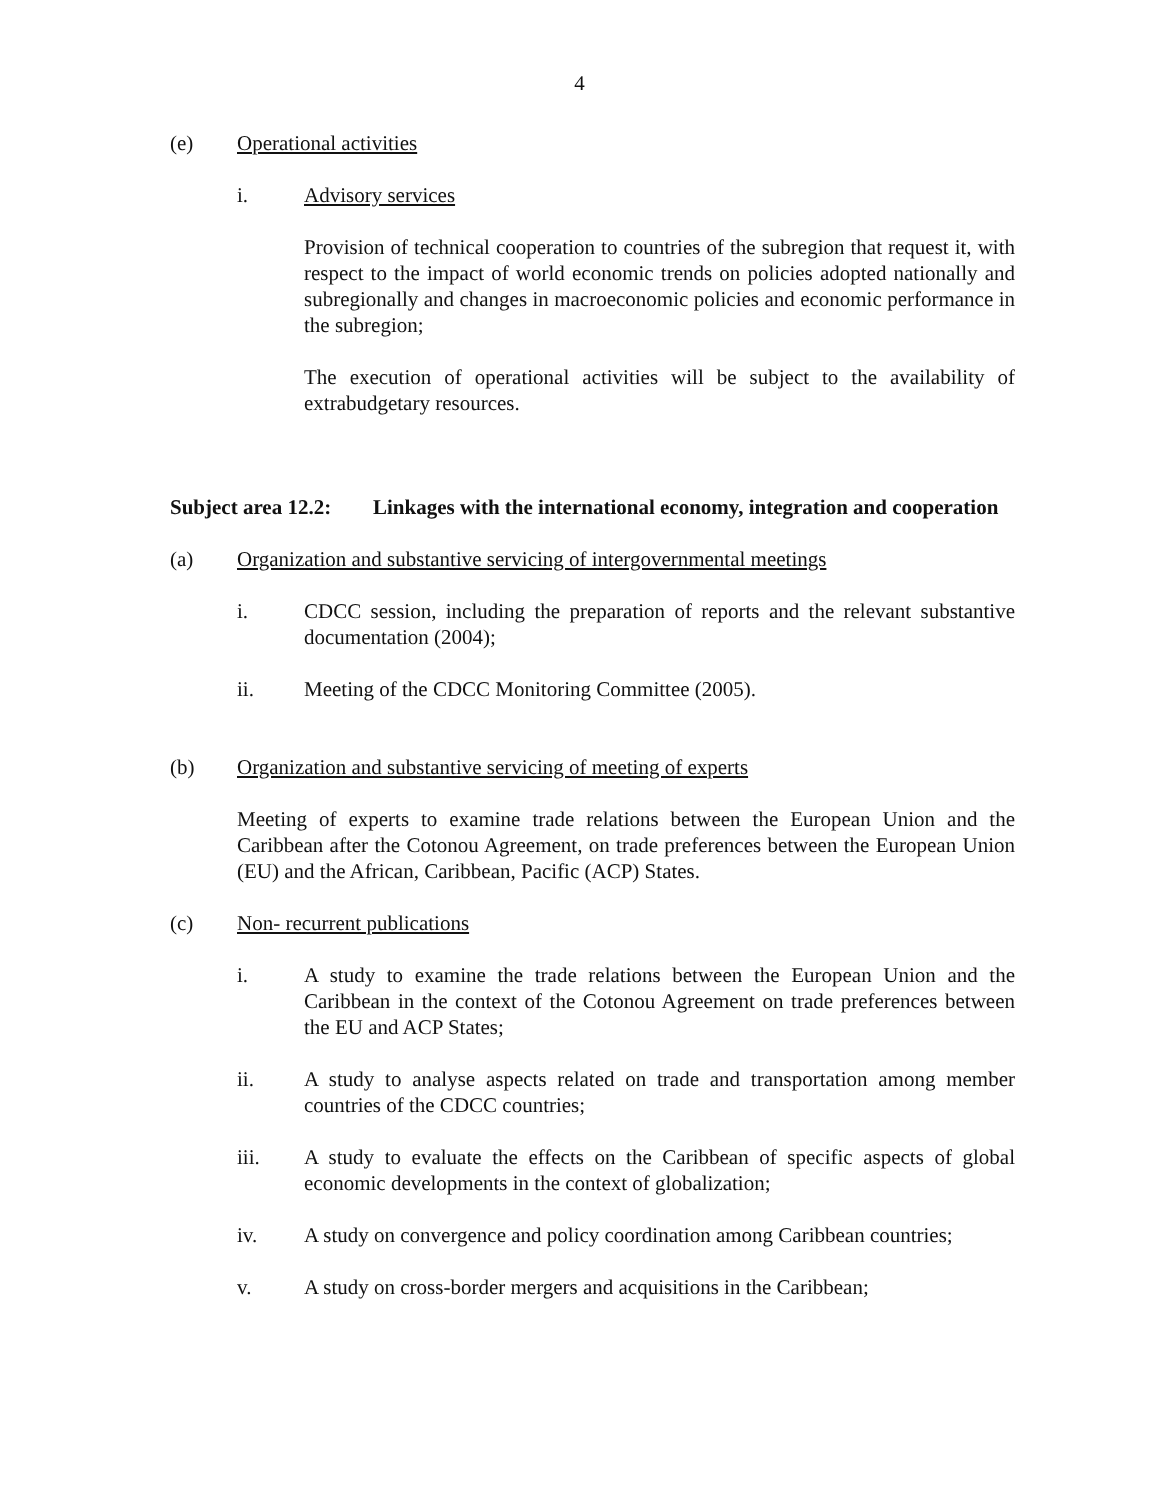4
(e) Operational activities
i. Advisory services
Provision of technical cooperation to countries of the subregion that request it, with respect to the impact of world economic trends on policies adopted nationally and subregionally and changes in macroeconomic policies and economic performance in the subregion;
The execution of operational activities will be subject to the availability of extrabudgetary resources.
Subject area 12.2:
Linkages with the international economy, integration and cooperation
(a) Organization and substantive servicing of intergovernmental meetings
i. CDCC session, including the preparation of reports and the relevant substantive documentation (2004);
ii. Meeting of the CDCC Monitoring Committee (2005).
(b) Organization and substantive servicing of meeting of experts
Meeting of experts to examine trade relations between the European Union and the Caribbean after the Cotonou Agreement, on trade preferences between the European Union (EU) and the African, Caribbean, Pacific (ACP) States.
(c) Non- recurrent publications
i. A study to examine the trade relations between the European Union and the Caribbean in the context of the Cotonou Agreement on trade preferences between the EU and ACP States;
ii. A study to analyse aspects related on trade and transportation among member countries of the CDCC countries;
iii. A study to evaluate the effects on the Caribbean of specific aspects of global economic developments in the context of globalization;
iv. A study on convergence and policy coordination among Caribbean countries;
v. A study on cross-border mergers and acquisitions in the Caribbean;